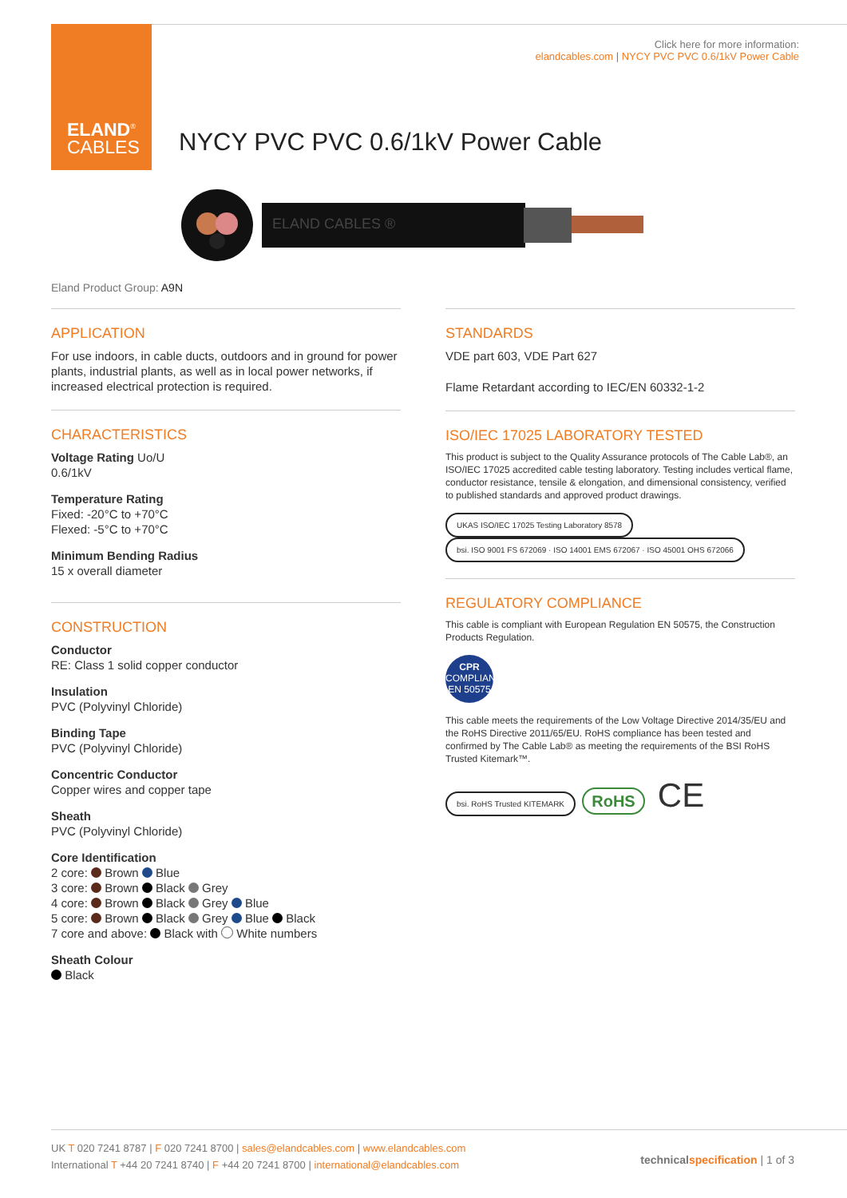ELAND<sup>®</sup>
CABLES
Click here for more information:
elandcables.com | NYCY PVC PVC 0.6/1kV Power Cable
NYCY PVC PVC 0.6/1kV Power Cable
ELAND CABLES ®
Eland Product Group: A9N
APPLICATION
For use indoors, in cable ducts, outdoors and in ground for power plants, industrial plants, as well as in local power networks, if increased electrical protection is required.
CHARACTERISTICS
Voltage Rating Uo/U
0.6/1kV
Temperature Rating
Fixed: -20°C to +70°C
Flexed: -5°C to +70°C
Minimum Bending Radius
15 x overall diameter
CONSTRUCTION
Conductor
RE: Class 1 solid copper conductor
Insulation
PVC (Polyvinyl Chloride)
Binding Tape
PVC (Polyvinyl Chloride)
Concentric Conductor
Copper wires and copper tape
Sheath
PVC (Polyvinyl Chloride)
Core Identification
2 core: Brown Blue
3 core: Brown Black Grey
4 core: Brown Black Grey Blue
5 core: Brown Black Grey Blue Black
7 core and above: Black with White numbers
Sheath Colour
Black
STANDARDS
VDE part 603, VDE Part 627
Flame Retardant according to IEC/EN 60332-1-2
ISO/IEC 17025 LABORATORY TESTED
This product is subject to the Quality Assurance protocols of The Cable Lab®, an ISO/IEC 17025 accredited cable testing laboratory. Testing includes vertical flame, conductor resistance, tensile & elongation, and dimensional consistency, verified to published standards and approved product drawings.
UKAS ISO/IEC 17025 Testing Laboratory 8578 bsi. ISO 9001 FS 672069 · ISO 14001 EMS 672067 · ISO 45001 OHS 672066
REGULATORY COMPLIANCE
This cable is compliant with European Regulation EN 50575, the Construction Products Regulation.
CPR
COMPLIANT
EN 50575
This cable meets the requirements of the Low Voltage Directive 2014/35/EU and the RoHS Directive 2011/65/EU. RoHS compliance has been tested and confirmed by The Cable Lab® as meeting the requirements of the BSI RoHS Trusted Kitemark™.
bsi. RoHS Trusted KITEMARK RoHS CE
UK T 020 7241 8787 | F 020 7241 8700 | sales@elandcables.com | www.elandcables.com
International T +44 20 7241 8740 | F +44 20 7241 8700 | international@elandcables.com
technical specification | 1 of 3